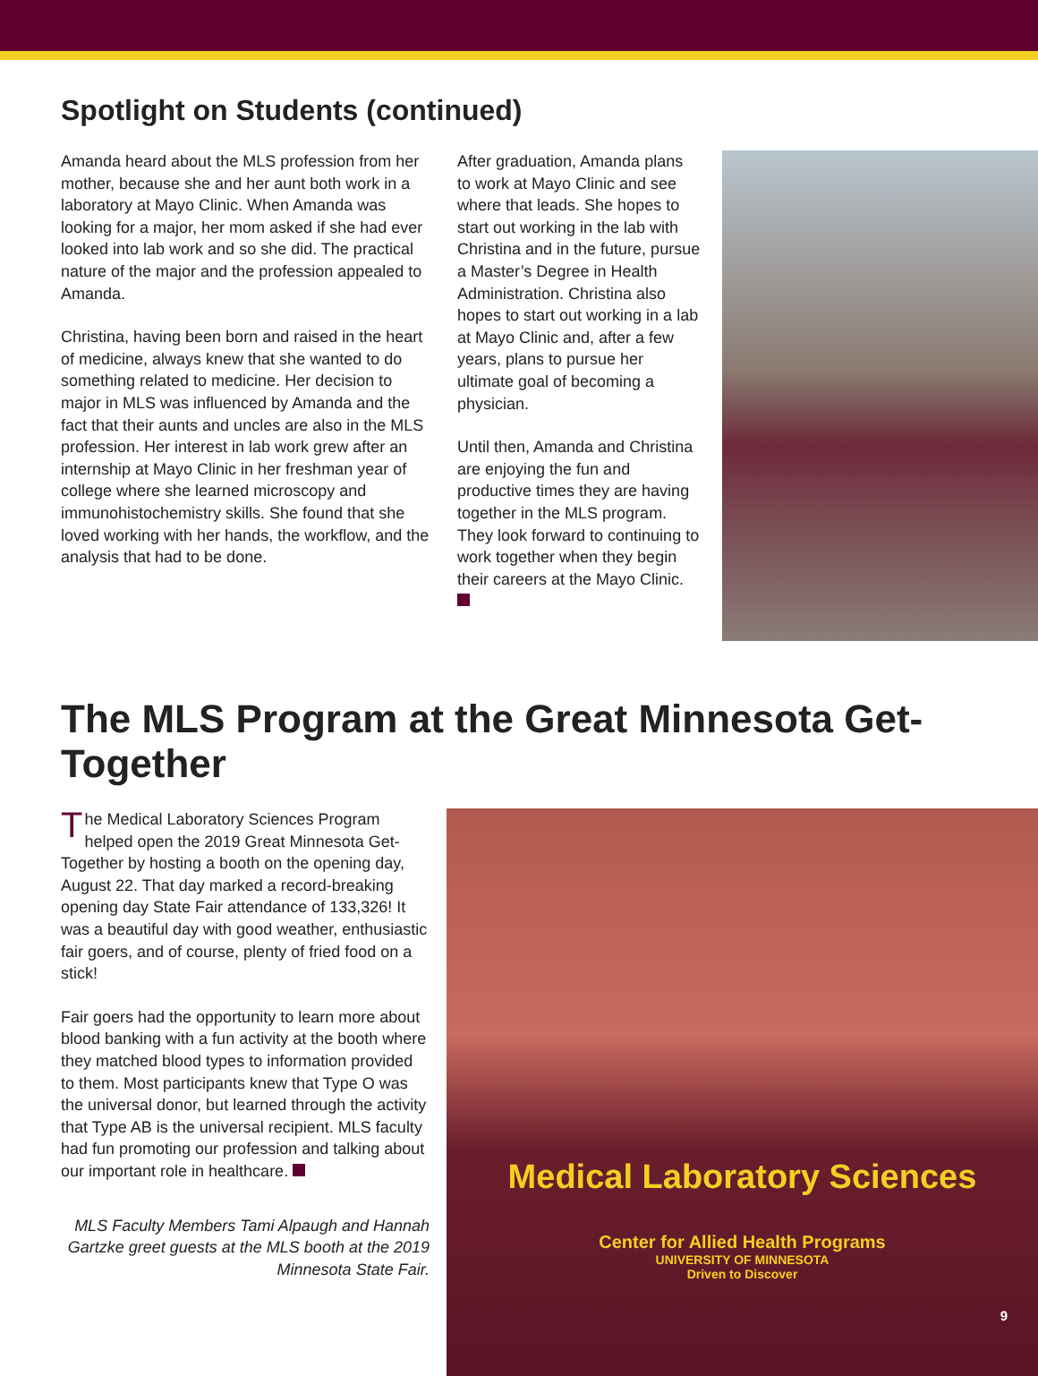Spotlight on Students (continued)
Amanda heard about the MLS profession from her mother, because she and her aunt both work in a laboratory at Mayo Clinic. When Amanda was looking for a major, her mom asked if she had ever looked into lab work and so she did. The practical nature of the major and the profession appealed to Amanda.
Christina, having been born and raised in the heart of medicine, always knew that she wanted to do something related to medicine. Her decision to major in MLS was influenced by Amanda and the fact that their aunts and uncles are also in the MLS profession. Her interest in lab work grew after an internship at Mayo Clinic in her freshman year of college where she learned microscopy and immunohistochemistry skills. She found that she loved working with her hands, the workflow, and the analysis that had to be done.
After graduation, Amanda plans to work at Mayo Clinic and see where that leads. She hopes to start out working in the lab with Christina and in the future, pursue a Master’s Degree in Health Administration. Christina also hopes to start out working in a lab at Mayo Clinic and, after a few years, plans to pursue her ultimate goal of becoming a physician.
Until then, Amanda and Christina are enjoying the fun and productive times they are having together in the MLS program. They look forward to continuing to work together when they begin their careers at the Mayo Clinic.
The MLS Program at the Great Minnesota Get-Together
The Medical Laboratory Sciences Program helped open the 2019 Great Minnesota Get-Together by hosting a booth on the opening day, August 22. That day marked a record-breaking opening day State Fair attendance of 133,326! It was a beautiful day with good weather, enthusiastic fair goers, and of course, plenty of fried food on a stick!
Fair goers had the opportunity to learn more about blood banking with a fun activity at the booth where they matched blood types to information provided to them. Most participants knew that Type O was the universal donor, but learned through the activity that Type AB is the universal recipient. MLS faculty had fun promoting our profession and talking about our important role in healthcare.
MLS Faculty Members Tami Alpaugh and Hannah Gartzke greet guests at the MLS booth at the 2019 Minnesota State Fair.
Medical Laboratory Sciences
Center for Allied Health Programs
UNIVERSITY OF MINNESOTA
Driven to Discover
9